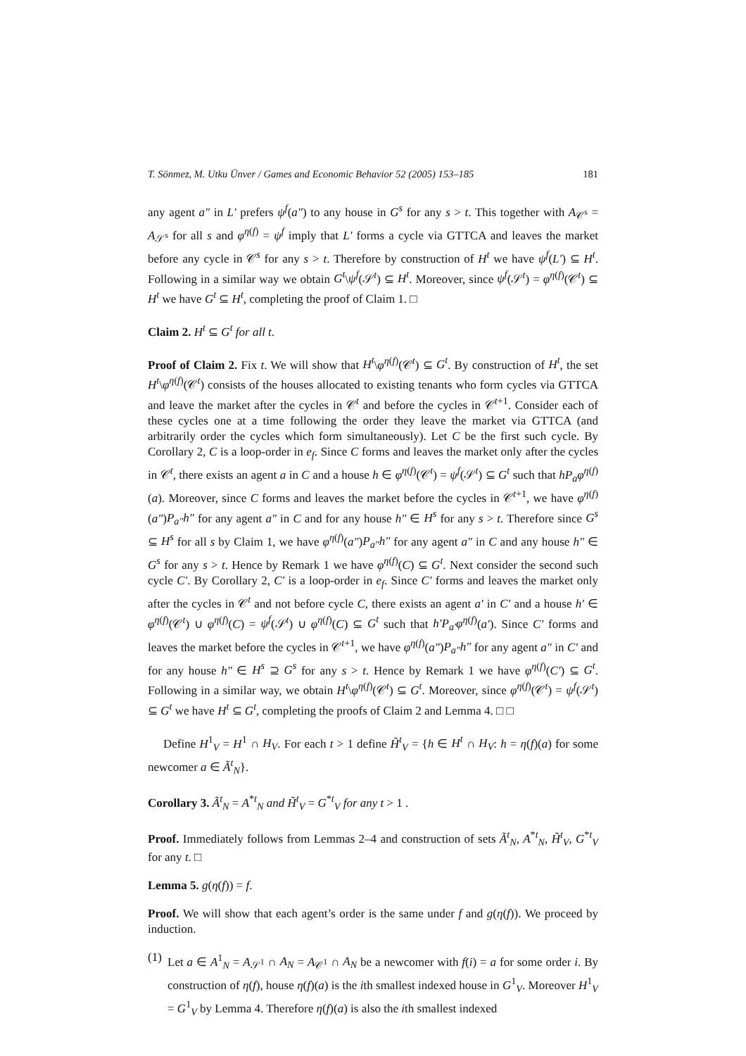T. Sönmez, M. Utku Ünver / Games and Economic Behavior 52 (2005) 153–185 181
any agent a″ in L′ prefers ψ<sup>f</sup>(a″) to any house in G<sup>s</sup> for any s > t. This together with A<sub>𝒞<sup>s</sup></sub> = A<sub>𝒮<sup>s</sup></sub> for all s and φ<sup>η(f)</sup> = ψ<sup>f</sup> imply that L′ forms a cycle via GTTCA and leaves the market before any cycle in 𝒞<sup>s</sup> for any s > t. Therefore by construction of H<sup>t</sup> we have ψ<sup>f</sup>(L′) ⊆ H<sup>t</sup>. Following in a similar way we obtain G<sup>t</sup>\ψ<sup>f</sup>(𝒮<sup>t</sup>) ⊆ H<sup>t</sup>. Moreover, since ψ<sup>f</sup>(𝒮<sup>t</sup>) = φ<sup>η(f)</sup>(𝒞<sup>t</sup>) ⊆ H<sup>t</sup> we have G<sup>t</sup> ⊆ H<sup>t</sup>, completing the proof of Claim 1. □
Claim 2. H<sup>t</sup> ⊆ G<sup>t</sup> for all t.
Proof of Claim 2. Fix t. We will show that H<sup>t</sup>\φ<sup>η(f)</sup>(𝒞<sup>t</sup>) ⊆ G<sup>t</sup>. By construction of H<sup>t</sup>, the set H<sup>t</sup>\φ<sup>η(f)</sup>(𝒞<sup>t</sup>) consists of the houses allocated to existing tenants who form cycles via GTTCA and leave the market after the cycles in 𝒞<sup>t</sup> and before the cycles in 𝒞<sup>t+1</sup>. Consider each of these cycles one at a time following the order they leave the market via GTTCA (and arbitrarily order the cycles which form simultaneously). Let C be the first such cycle. By Corollary 2, C is a loop-order in e<sub>f</sub>. Since C forms and leaves the market only after the cycles in 𝒞<sup>t</sup>, there exists an agent a in C and a house h ∈ φ<sup>η(f)</sup>(𝒞<sup>t</sup>) = ψ<sup>f</sup>(𝒮<sup>t</sup>) ⊆ G<sup>t</sup> such that hP<sub>a</sub>φ<sup>η(f)</sup>(a). Moreover, since C forms and leaves the market before the cycles in 𝒞<sup>t+1</sup>, we have φ<sup>η(f)</sup>(a″)P<sub>a″</sub>h″ for any agent a″ in C and for any house h″ ∈ H<sup>s</sup> for any s > t. Therefore since G<sup>s</sup> ⊆ H<sup>s</sup> for all s by Claim 1, we have φ<sup>η(f)</sup>(a″)P<sub>a″</sub>h″ for any agent a″ in C and any house h″ ∈ G<sup>s</sup> for any s > t. Hence by Remark 1 we have φ<sup>η(f)</sup>(C) ⊆ G<sup>t</sup>. Next consider the second such cycle C′. By Corollary 2, C′ is a loop-order in e<sub>f</sub>. Since C′ forms and leaves the market only after the cycles in 𝒞<sup>t</sup> and not before cycle C, there exists an agent a′ in C′ and a house h′ ∈ φ<sup>η(f)</sup>(𝒞<sup>t</sup>) ∪ φ<sup>η(f)</sup>(C) = ψ<sup>f</sup>(𝒮<sup>t</sup>) ∪ φ<sup>η(f)</sup>(C) ⊆ G<sup>t</sup> such that h′P<sub>a′</sub>φ<sup>η(f)</sup>(a′). Since C′ forms and leaves the market before the cycles in 𝒞<sup>t+1</sup>, we have φ<sup>η(f)</sup>(a″)P<sub>a″</sub>h″ for any agent a″ in C′ and for any house h″ ∈ H<sup>s</sup> ⊇ G<sup>s</sup> for any s > t. Hence by Remark 1 we have φ<sup>η(f)</sup>(C′) ⊆ G<sup>t</sup>. Following in a similar way, we obtain H<sup>t</sup>\φ<sup>η(f)</sup>(𝒞<sup>t</sup>) ⊆ G<sup>t</sup>. Moreover, since φ<sup>η(f)</sup>(𝒞<sup>t</sup>) = ψ<sup>f</sup>(𝒮<sup>t</sup>) ⊆ G<sup>t</sup> we have H<sup>t</sup> ⊆ G<sup>t</sup>, completing the proofs of Claim 2 and Lemma 4. □ □
Define H<sup>1</sup><sub>V</sub> = H<sup>1</sup> ∩ H<sub>V</sub>. For each t > 1 define H̃<sup>t</sup><sub>V</sub> = {h ∈ H<sup>t</sup> ∩ H<sub>V</sub>: h = η(f)(a) for some newcomer a ∈ Ã<sup>t</sup><sub>N</sub>}.
Corollary 3. Ã<sup>t</sup><sub>N</sub> = A<sup>*t</sup><sub>N</sub> and H̃<sup>t</sup><sub>V</sub> = G<sup>*t</sup><sub>V</sub> for any t > 1 .
Proof. Immediately follows from Lemmas 2–4 and construction of sets Ã<sup>t</sup><sub>N</sub>, A<sup>*t</sup><sub>N</sub>, H̃<sup>t</sup><sub>V</sub>, G<sup>*t</sup><sub>V</sub> for any t. □
Lemma 5. g(η(f)) = f.
Proof. We will show that each agent’s order is the same under f and g(η(f)). We proceed by induction.
(1) Let a ∈ A<sup>1</sup><sub>N</sub> = A<sub>𝒮<sup>1</sup></sub> ∩ A<sub>N</sub> = A<sub>𝒞<sup>1</sup></sub> ∩ A<sub>N</sub> be a newcomer with f(i) = a for some order i. By construction of η(f), house η(f)(a) is the ith smallest indexed house in G<sup>1</sup><sub>V</sub>. Moreover H<sup>1</sup><sub>V</sub> = G<sup>1</sup><sub>V</sub> by Lemma 4. Therefore η(f)(a) is also the ith smallest indexed